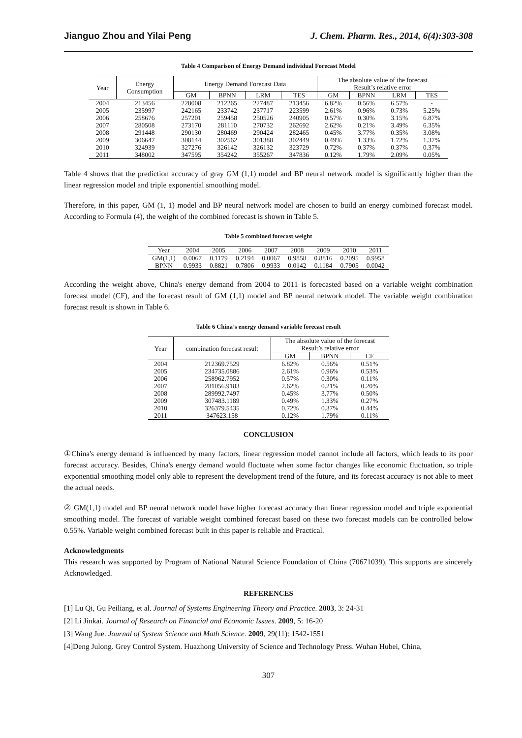Jianguo Zhou and Yilai Peng J. Chem. Pharm. Res., 2014, 6(4):303-308
Table 4 Comparison of Energy Demand individual Forecast Model
| Year | Energy Consumption | Energy Demand Forecast Data | | | | The absolute value of the forecast Result’s relative error | | | |
| --- | --- | --- | --- | --- | --- | --- | --- | --- | --- |
| | | GM | BPNN | LRM | TES | GM | BPNN | LRM | TES |
| 2004 | 213456 | 228008 | 212265 | 227487 | 213456 | 6.82% | 0.56% | 6.57% | - |
| 2005 | 235997 | 242165 | 233742 | 237717 | 223599 | 2.61% | 0.96% | 0.73% | 5.25% |
| 2006 | 258676 | 257201 | 259458 | 250526 | 240905 | 0.57% | 0.30% | 3.15% | 6.87% |
| 2007 | 280508 | 273170 | 281110 | 270732 | 262692 | 2.62% | 0.21% | 3.49% | 6.35% |
| 2008 | 291448 | 290130 | 280469 | 290424 | 282465 | 0.45% | 3.77% | 0.35% | 3.08% |
| 2009 | 306647 | 308144 | 302562 | 301388 | 302449 | 0.49% | 1.33% | 1.72% | 1.37% |
| 2010 | 324939 | 327276 | 326142 | 326132 | 323729 | 0.72% | 0.37% | 0.37% | 0.37% |
| 2011 | 348002 | 347595 | 354242 | 355267 | 347836 | 0.12% | 1.79% | 2.09% | 0.05% |
Table 4 shows that the prediction accuracy of gray GM (1,1) model and BP neural network model is significantly higher than the linear regression model and triple exponential smoothing model.
Therefore, in this paper, GM (1, 1) model and BP neural network model are chosen to build an energy combined forecast model. According to Formula (4), the weight of the combined forecast is shown in Table 5.
Table 5 combined forecast weight
| Year | 2004 | 2005 | 2006 | 2007 | 2008 | 2009 | 2010 | 2011 |
| --- | --- | --- | --- | --- | --- | --- | --- | --- |
| GM(1,1) | 0.0067 | 0.1179 | 0.2194 | 0.0067 | 0.9858 | 0.8816 | 0.2095 | 0.9958 |
| BPNN | 0.9933 | 0.8821 | 0.7806 | 0.9933 | 0.0142 | 0.1184 | 0.7905 | 0.0042 |
According the weight above, China's energy demand from 2004 to 2011 is forecasted based on a variable weight combination forecast model (CF), and the forecast result of GM (1,1) model and BP neural network model. The variable weight combination forecast result is shown in Table 6.
Table 6 China’s energy demand variable forecast result
| Year | combination forecast result | The absolute value of the forecast Result’s relative error | | |
| --- | --- | --- | --- | --- |
| | | GM | BPNN | CF |
| 2004 | 212369.7529 | 6.82% | 0.56% | 0.51% |
| 2005 | 234735.0886 | 2.61% | 0.96% | 0.53% |
| 2006 | 258962.7952 | 0.57% | 0.30% | 0.11% |
| 2007 | 281056.9183 | 2.62% | 0.21% | 0.20% |
| 2008 | 289992.7497 | 0.45% | 3.77% | 0.50% |
| 2009 | 307483.1189 | 0.49% | 1.33% | 0.27% |
| 2010 | 326379.5435 | 0.72% | 0.37% | 0.44% |
| 2011 | 347623.158 | 0.12% | 1.79% | 0.11% |
CONCLUSION
①China's energy demand is influenced by many factors, linear regression model cannot include all factors, which leads to its poor forecast accuracy. Besides, China's energy demand would fluctuate when some factor changes like economic fluctuation, so triple exponential smoothing model only able to represent the development trend of the future, and its forecast accuracy is not able to meet the actual needs.
② GM(1,1) model and BP neural network model have higher forecast accuracy than linear regression model and triple exponential smoothing model. The forecast of variable weight combined forecast based on these two forecast models can be controlled below 0.55%. Variable weight combined forecast built in this paper is reliable and Practical.
Acknowledgments
This research was supported by Program of National Natural Science Foundation of China (70671039). This supports are sincerely Acknowledged.
REFERENCES
[1] Lu Qi, Gu Peiliang, et al. Journal of Systems Engineering Theory and Practice. 2003, 3: 24-31
[2] Li Jinkai. Journal of Research on Financial and Economic Issues. 2009, 5: 16-20
[3] Wang Jue. Journal of System Science and Math Science. 2009, 29(11): 1542-1551
[4]Deng Julong. Grey Control System. Huazhong University of Science and Technology Press. Wuhan Hubei, China,
307